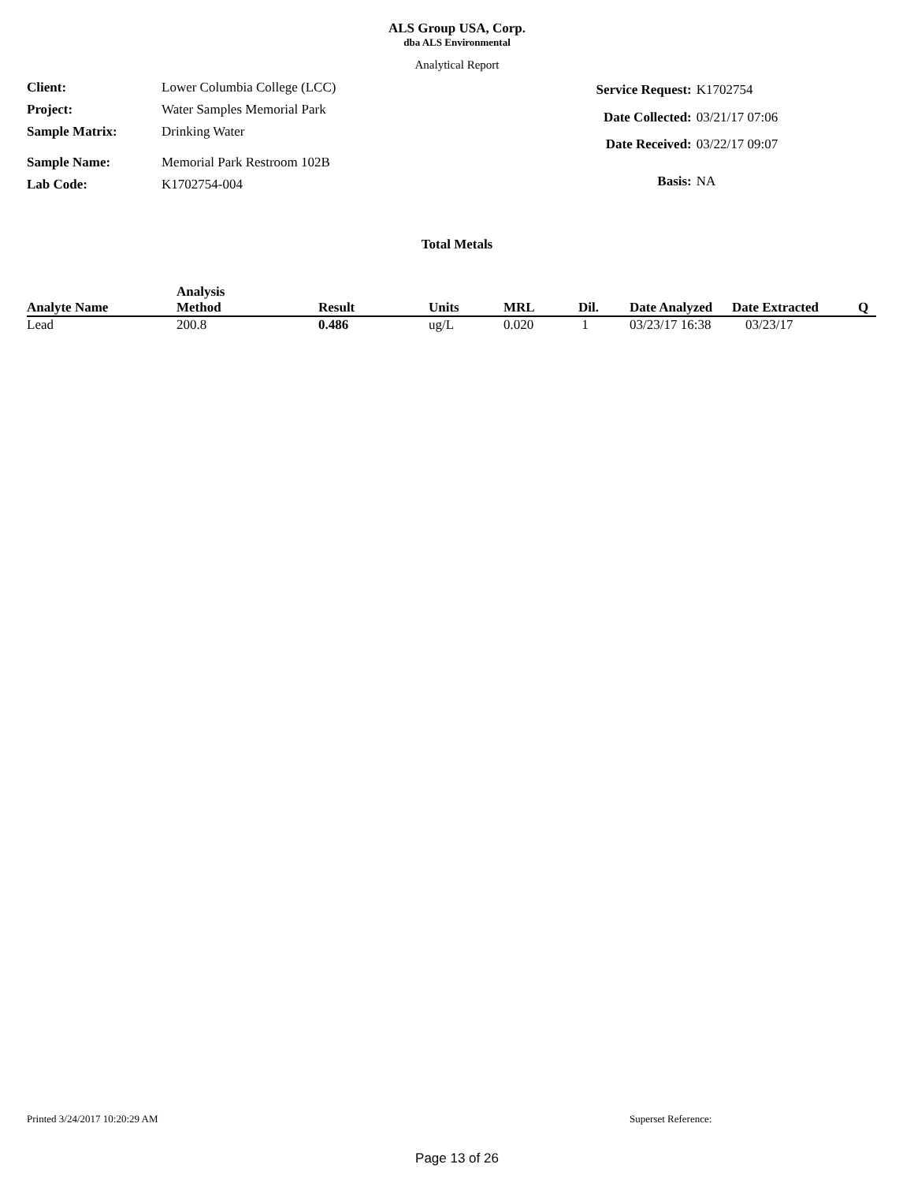ALS Group USA, Corp.
dba ALS Environmental
Analytical Report
| Client: | Lower Columbia College (LCC) |
| Project: | Water Samples Memorial Park |
| Sample Matrix: | Drinking Water |
| Sample Name: | Memorial Park Restroom 102B |
| Lab Code: | K1702754-004 |
| Service Request: | K1702754 |
| Date Collected: | 03/21/17 07:06 |
| Date Received: | 03/22/17 09:07 |
| Basis: | NA |
Total Metals
| Analyte Name | Analysis Method | Result | Units | MRL | Dil. | Date Analyzed | Date Extracted | Q |
| --- | --- | --- | --- | --- | --- | --- | --- | --- |
| Lead | 200.8 | 0.486 | ug/L | 0.020 | 1 | 03/23/17 16:38 | 03/23/17 | |
Printed 3/24/2017 10:20:29 AM Superset Reference:
Page 13 of 26